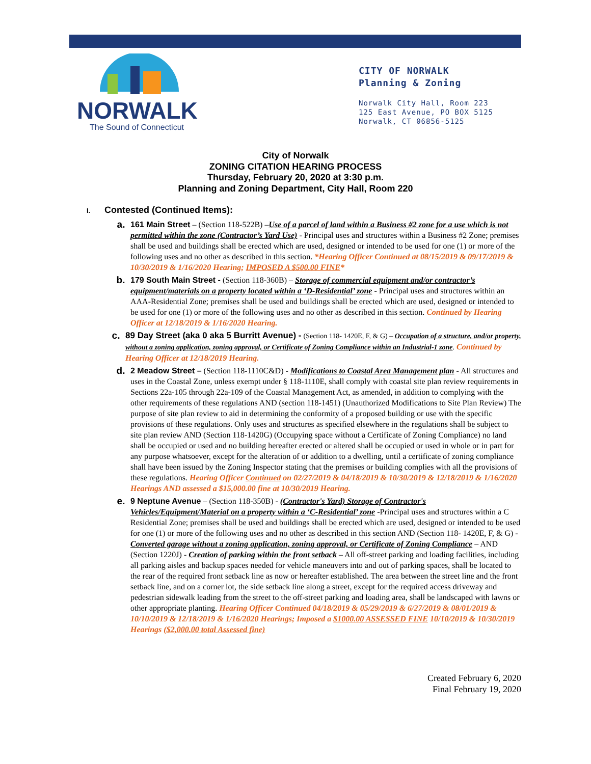NORWALK
The Sound of Connecticut
CITY OF NORWALK
Planning & Zoning
Norwalk City Hall, Room 223
125 East Avenue, PO BOX 5125
Norwalk, CT 06856-5125
City of Norwalk
ZONING CITATION HEARING PROCESS
Thursday, February 20, 2020 at 3:30 p.m.
Planning and Zoning Department, City Hall, Room 220
I. Contested (Continued Items):
a.
161 Main Street – (Section 118-522B) –Use of a parcel of land within a Business #2 zone for a use which is not permitted within the zone (Contractor’s Yard Use) - Principal uses and structures within a Business #2 Zone; premises shall be used and buildings shall be erected which are used, designed or intended to be used for one (1) or more of the following uses and no other as described in this section. *Hearing Officer Continued at 08/15/2019 & 09/17/2019 & 10/30/2019 & 1/16/2020 Hearing; IMPOSED A $500.00 FINE*
b.
179 South Main Street - (Section 118-360B) – Storage of commercial equipment and/or contractor’s equipment/materials on a property located within a ‘D-Residential’ zone - Principal uses and structures within an AAA-Residential Zone; premises shall be used and buildings shall be erected which are used, designed or intended to be used for one (1) or more of the following uses and no other as described in this section. Continued by Hearing Officer at 12/18/2019 & 1/16/2020 Hearing.
c. 89 Day Street (aka 0 aka 5 Burritt Avenue) - (Section 118- 1420E, F, & G) – Occupation of a structure, and/or property, without a zoning application, zoning approval, or Certificate of Zoning Compliance within an Industrial-1 zone. Continued by Hearing Officer at 12/18/2019 Hearing.
d.
2 Meadow Street – (Section 118-1110C&D) - Modifications to Coastal Area Management plan - All structures and uses in the Coastal Zone, unless exempt under § 118-1110E, shall comply with coastal site plan review requirements in Sections 22a-105 through 22a-109 of the Coastal Management Act, as amended, in addition to complying with the other requirements of these regulations AND (section 118-1451) (Unauthorized Modifications to Site Plan Review) The purpose of site plan review to aid in determining the conformity of a proposed building or use with the specific provisions of these regulations. Only uses and structures as specified elsewhere in the regulations shall be subject to site plan review AND (Section 118-1420G) (Occupying space without a Certificate of Zoning Compliance) no land shall be occupied or used and no building hereafter erected or altered shall be occupied or used in whole or in part for any purpose whatsoever, except for the alteration of or addition to a dwelling, until a certificate of zoning compliance shall have been issued by the Zoning Inspector stating that the premises or building complies with all the provisions of these regulations. Hearing Officer Continued on 02/27/2019 & 04/18/2019 & 10/30/2019 & 12/18/2019 & 1/16/2020 Hearings AND assessed a $15,000.00 fine at 10/30/2019 Hearing.
e.
9 Neptune Avenue – (Section 118-350B) - (Contractor's Yard) Storage of Contractor's Vehicles/Equipment/Material on a property within a ‘C-Residential’ zone -Principal uses and structures within a C Residential Zone; premises shall be used and buildings shall be erected which are used, designed or intended to be used for one (1) or more of the following uses and no other as described in this section AND (Section 118- 1420E, F, & G) - Converted garage without a zoning application, zoning approval, or Certificate of Zoning Compliance – AND (Section 1220J) - Creation of parking within the front setback – All off-street parking and loading facilities, including all parking aisles and backup spaces needed for vehicle maneuvers into and out of parking spaces, shall be located to the rear of the required front setback line as now or hereafter established. The area between the street line and the front setback line, and on a corner lot, the side setback line along a street, except for the required access driveway and pedestrian sidewalk leading from the street to the off-street parking and loading area, shall be landscaped with lawns or other appropriate planting. Hearing Officer Continued 04/18/2019 & 05/29/2019 & 6/27/2019 & 08/01/2019 & 10/10/2019 & 12/18/2019 & 1/16/2020 Hearings; Imposed a $1000.00 ASSESSED FINE 10/10/2019 & 10/30/2019 Hearings ($2,000.00 total Assessed fine)
Created February 6, 2020
Final February 19, 2020